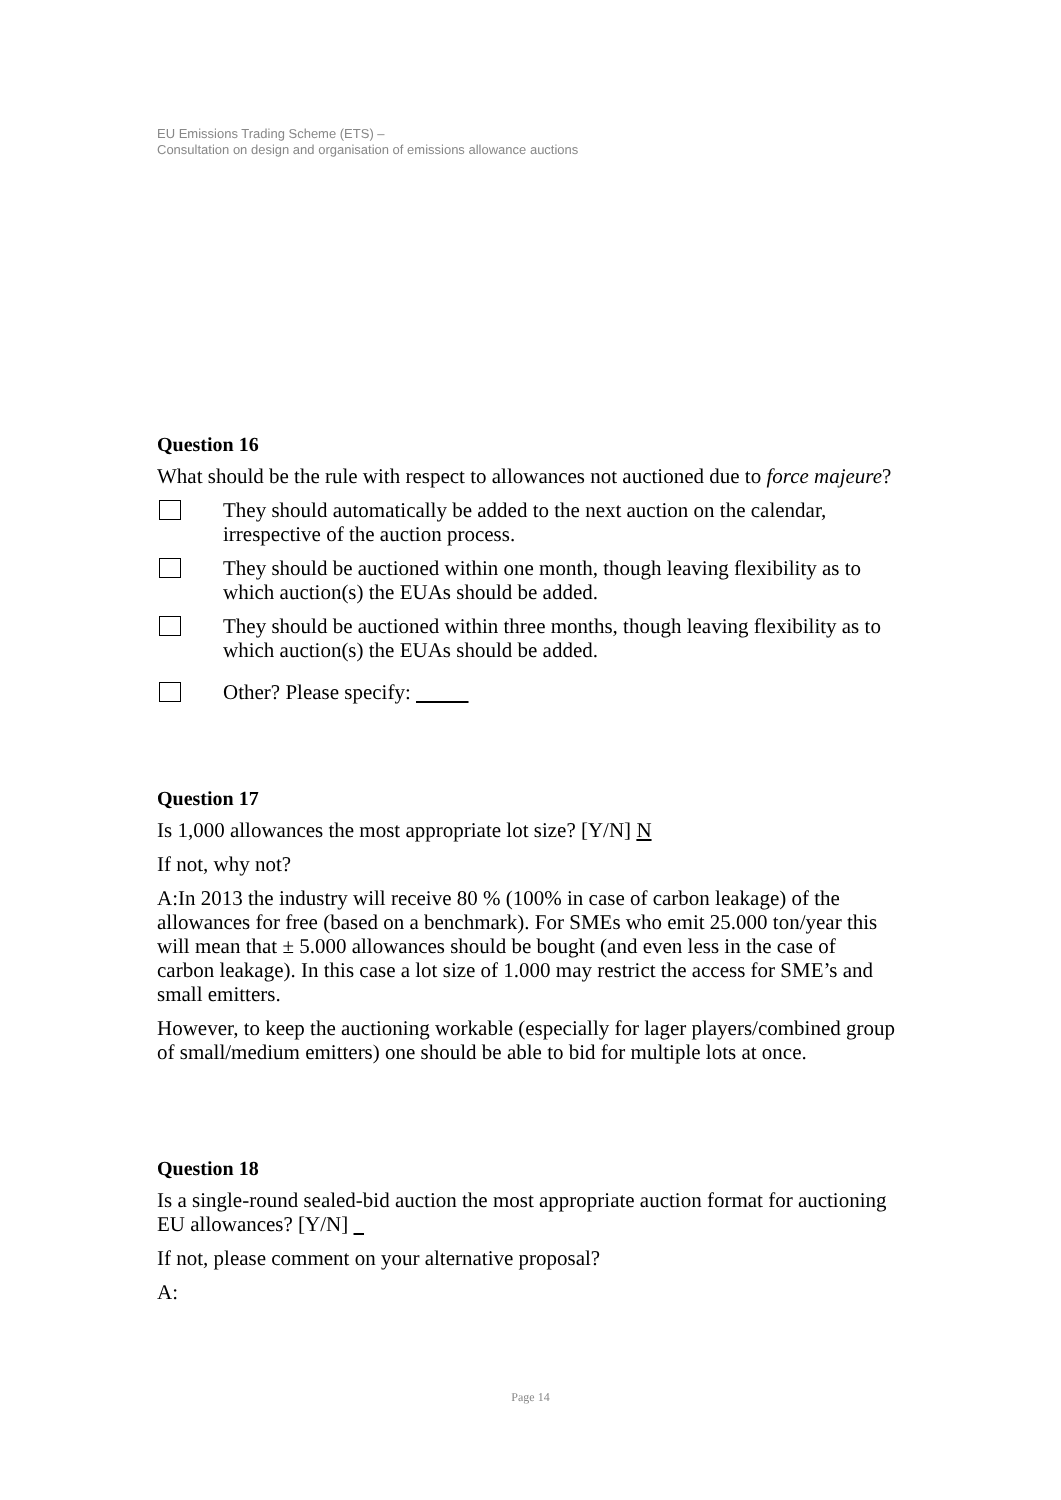EU Emissions Trading Scheme (ETS) –
Consultation on design and organisation of emissions allowance auctions
Question 16
What should be the rule with respect to allowances not auctioned due to force majeure?
They should automatically be added to the next auction on the calendar, irrespective of the auction process.
They should be auctioned within one month, though leaving flexibility as to which auction(s) the EUAs should be added.
They should be auctioned within three months, though leaving flexibility as to which auction(s) the EUAs should be added.
Other? Please specify:
Question 17
Is 1,000 allowances the most appropriate lot size? [Y/N] N
If not, why not?
A:In 2013 the industry will receive 80 % (100% in case of carbon leakage) of the allowances for free (based on a benchmark). For SMEs who emit 25.000 ton/year this will mean that ± 5.000 allowances should be bought (and even less in the case of carbon leakage). In this case a lot size of 1.000 may restrict the access for SME’s and small emitters.
However, to keep the auctioning workable (especially for lager players/combined group of small/medium emitters) one should be able to bid for multiple lots at once.
Question 18
Is a single-round sealed-bid auction the most appropriate auction format for auctioning EU allowances? [Y/N]
If not, please comment on your alternative proposal?
A:
Page 14